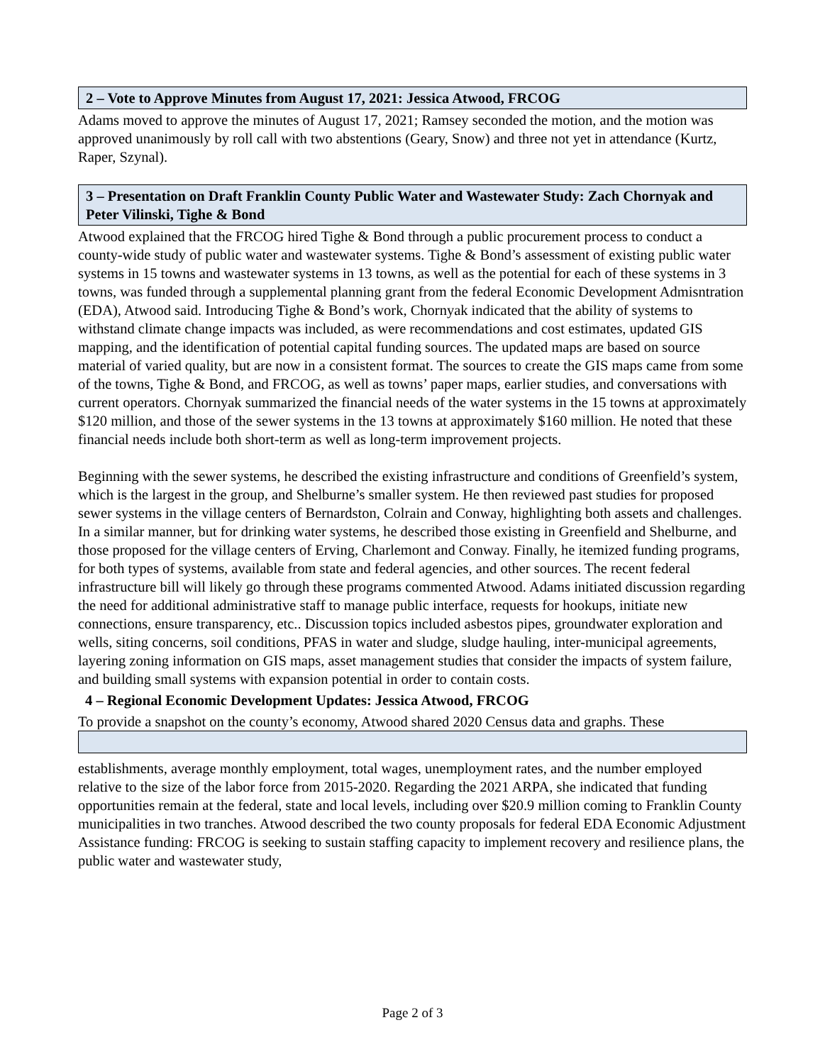2 – Vote to Approve Minutes from August 17, 2021: Jessica Atwood, FRCOG
Adams moved to approve the minutes of August 17, 2021; Ramsey seconded the motion, and the motion was approved unanimously by roll call with two abstentions (Geary, Snow) and three not yet in attendance (Kurtz, Raper, Szynal).
3 – Presentation on Draft Franklin County Public Water and Wastewater Study: Zach Chornyak and Peter Vilinski, Tighe & Bond
Atwood explained that the FRCOG hired Tighe & Bond through a public procurement process to conduct a county-wide study of public water and wastewater systems. Tighe & Bond’s assessment of existing public water systems in 15 towns and wastewater systems in 13 towns, as well as the potential for each of these systems in 3 towns, was funded through a supplemental planning grant from the federal Economic Development Admisntration (EDA), Atwood said. Introducing Tighe & Bond’s work, Chornyak indicated that the ability of systems to withstand climate change impacts was included, as were recommendations and cost estimates, updated GIS mapping, and the identification of potential capital funding sources. The updated maps are based on source material of varied quality, but are now in a consistent format. The sources to create the GIS maps came from some of the towns, Tighe & Bond, and FRCOG, as well as towns’ paper maps, earlier studies, and conversations with current operators. Chornyak summarized the financial needs of the water systems in the 15 towns at approximately $120 million, and those of the sewer systems in the 13 towns at approximately $160 million. He noted that these financial needs include both short-term as well as long-term improvement projects.
Beginning with the sewer systems, he described the existing infrastructure and conditions of Greenfield’s system, which is the largest in the group, and Shelburne’s smaller system. He then reviewed past studies for proposed sewer systems in the village centers of Bernardston, Colrain and Conway, highlighting both assets and challenges. In a similar manner, but for drinking water systems, he described those existing in Greenfield and Shelburne, and those proposed for the village centers of Erving, Charlemont and Conway. Finally, he itemized funding programs, for both types of systems, available from state and federal agencies, and other sources. The recent federal infrastructure bill will likely go through these programs commented Atwood. Adams initiated discussion regarding the need for additional administrative staff to manage public interface, requests for hookups, initiate new connections, ensure transparency, etc.. Discussion topics included asbestos pipes, groundwater exploration and wells, siting concerns, soil conditions, PFAS in water and sludge, sludge hauling, inter-municipal agreements, layering zoning information on GIS maps, asset management studies that consider the impacts of system failure, and building small systems with expansion potential in order to contain costs.
4 – Regional Economic Development Updates: Jessica Atwood, FRCOG
To provide a snapshot on the county’s economy, Atwood shared 2020 Census data and graphs. These
establishments, average monthly employment, total wages, unemployment rates, and the number employed relative to the size of the labor force from 2015-2020. Regarding the 2021 ARPA, she indicated that funding opportunities remain at the federal, state and local levels, including over $20.9 million coming to Franklin County municipalities in two tranches. Atwood described the two county proposals for federal EDA Economic Adjustment Assistance funding: FRCOG is seeking to sustain staffing capacity to implement recovery and resilience plans, the public water and wastewater study,
Page 2 of 3